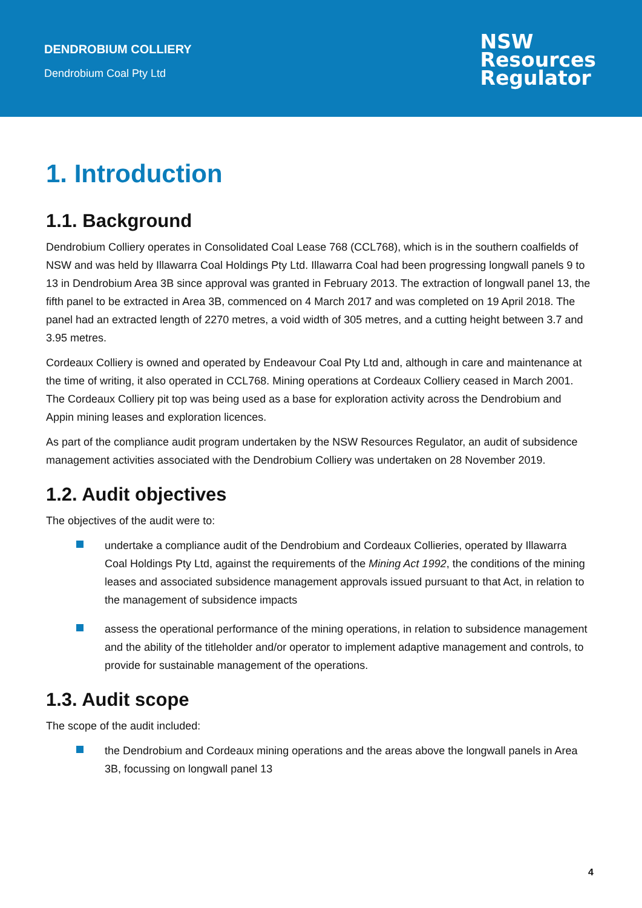DENDROBIUM COLLIERY
Dendrobium Coal Pty Ltd
NSW
Resources
Regulator
1. Introduction
1.1. Background
Dendrobium Colliery operates in Consolidated Coal Lease 768 (CCL768), which is in the southern coalfields of NSW and was held by Illawarra Coal Holdings Pty Ltd. Illawarra Coal had been progressing longwall panels 9 to 13 in Dendrobium Area 3B since approval was granted in February 2013. The extraction of longwall panel 13, the fifth panel to be extracted in Area 3B, commenced on 4 March 2017 and was completed on 19 April 2018. The panel had an extracted length of 2270 metres, a void width of 305 metres, and a cutting height between 3.7 and 3.95 metres.
Cordeaux Colliery is owned and operated by Endeavour Coal Pty Ltd and, although in care and maintenance at the time of writing, it also operated in CCL768. Mining operations at Cordeaux Colliery ceased in March 2001. The Cordeaux Colliery pit top was being used as a base for exploration activity across the Dendrobium and Appin mining leases and exploration licences.
As part of the compliance audit program undertaken by the NSW Resources Regulator, an audit of subsidence management activities associated with the Dendrobium Colliery was undertaken on 28 November 2019.
1.2. Audit objectives
The objectives of the audit were to:
undertake a compliance audit of the Dendrobium and Cordeaux Collieries, operated by Illawarra Coal Holdings Pty Ltd, against the requirements of the Mining Act 1992, the conditions of the mining leases and associated subsidence management approvals issued pursuant to that Act, in relation to the management of subsidence impacts
assess the operational performance of the mining operations, in relation to subsidence management and the ability of the titleholder and/or operator to implement adaptive management and controls, to provide for sustainable management of the operations.
1.3. Audit scope
The scope of the audit included:
the Dendrobium and Cordeaux mining operations and the areas above the longwall panels in Area 3B, focussing on longwall panel 13
4